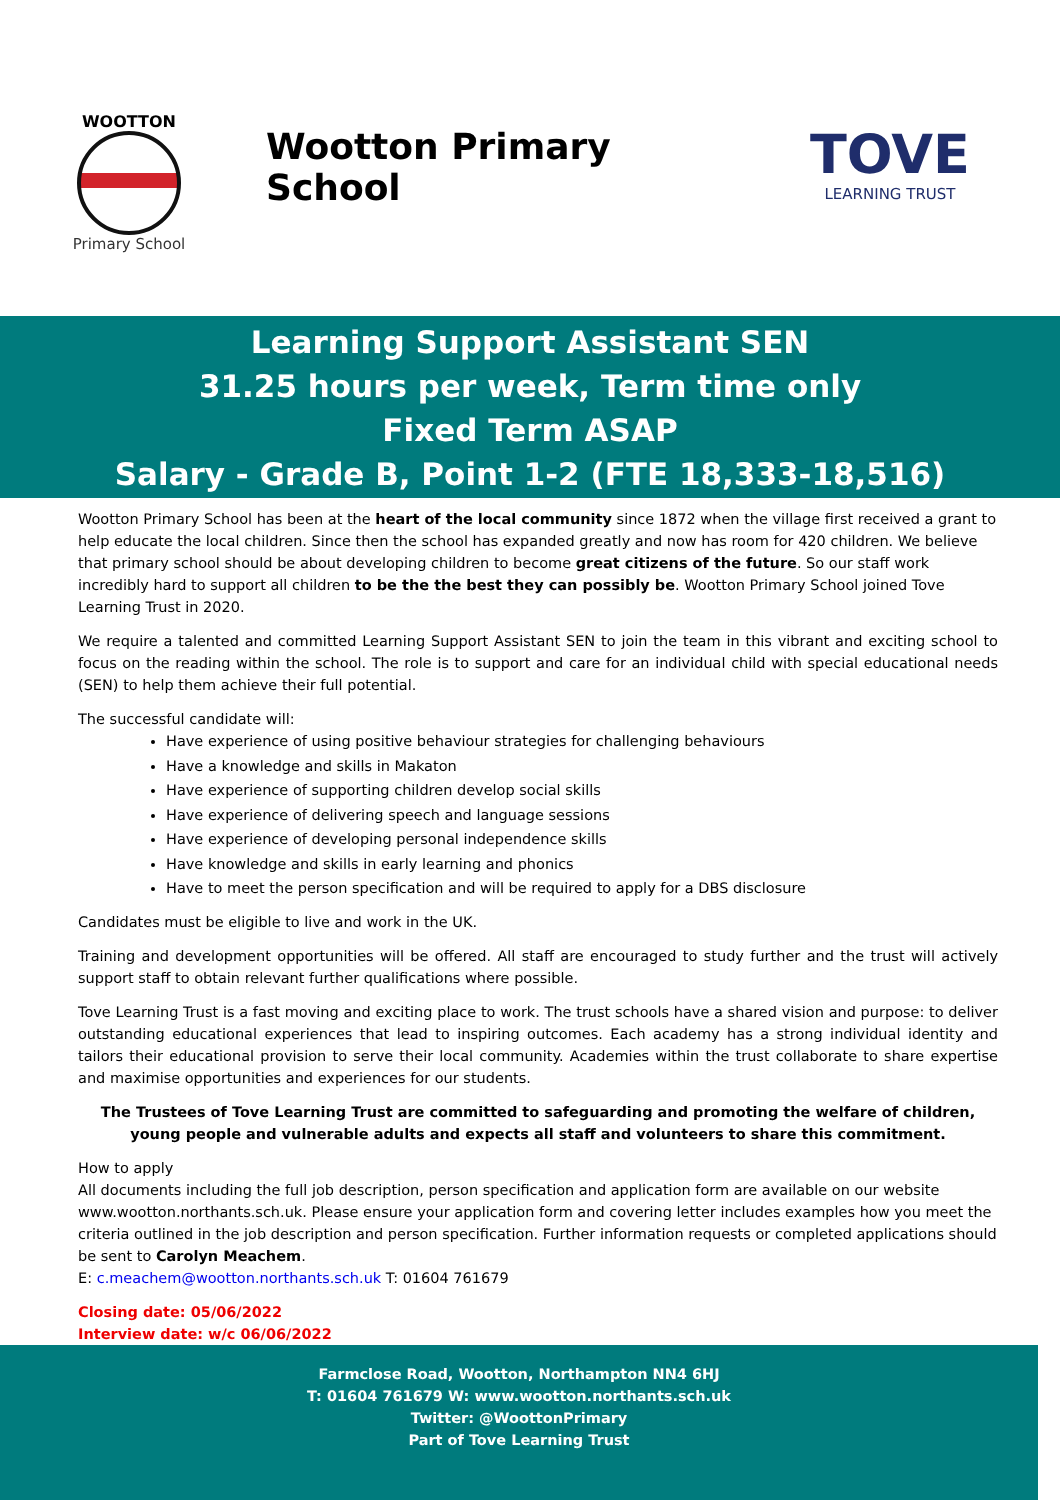WOOTTON
Primary School
Wootton Primary School
TOVE
LEARNING TRUST
Learning Support Assistant SEN
31.25 hours per week, Term time only
Fixed Term ASAP
Salary - Grade B, Point 1-2 (FTE 18,333-18,516)
Wootton Primary School has been at the heart of the local community since 1872 when the village first received a grant to help educate the local children. Since then the school has expanded greatly and now has room for 420 children. We believe that primary school should be about developing children to become great citizens of the future. So our staff work incredibly hard to support all children to be the the best they can possibly be. Wootton Primary School joined Tove Learning Trust in 2020.
We require a talented and committed Learning Support Assistant SEN to join the team in this vibrant and exciting school to focus on the reading within the school. The role is to support and care for an individual child with special educational needs (SEN) to help them achieve their full potential.
The successful candidate will:
Have experience of using positive behaviour strategies for challenging behaviours
Have a knowledge and skills in Makaton
Have experience of supporting children develop social skills
Have experience of delivering speech and language sessions
Have experience of developing personal independence skills
Have knowledge and skills in early learning and phonics
Have to meet the person specification and will be required to apply for a DBS disclosure
Candidates must be eligible to live and work in the UK.
Training and development opportunities will be offered. All staff are encouraged to study further and the trust will actively support staff to obtain relevant further qualifications where possible.
Tove Learning Trust is a fast moving and exciting place to work. The trust schools have a shared vision and purpose: to deliver outstanding educational experiences that lead to inspiring outcomes. Each academy has a strong individual identity and tailors their educational provision to serve their local community. Academies within the trust collaborate to share expertise and maximise opportunities and experiences for our students.
The Trustees of Tove Learning Trust are committed to safeguarding and promoting the welfare of children, young people and vulnerable adults and expects all staff and volunteers to share this commitment.
How to apply
All documents including the full job description, person specification and application form are available on our website www.wootton.northants.sch.uk. Please ensure your application form and covering letter includes examples how you meet the criteria outlined in the job description and person specification. Further information requests or completed applications should be sent to Carolyn Meachem.
E: c.meachem@wootton.northants.sch.uk T: 01604 761679
Closing date: 05/06/2022
Interview date: w/c 06/06/2022
Farmclose Road, Wootton, Northampton NN4 6HJ
T: 01604 761679 W: www.wootton.northants.sch.uk
Twitter: @WoottonPrimary
Part of Tove Learning Trust